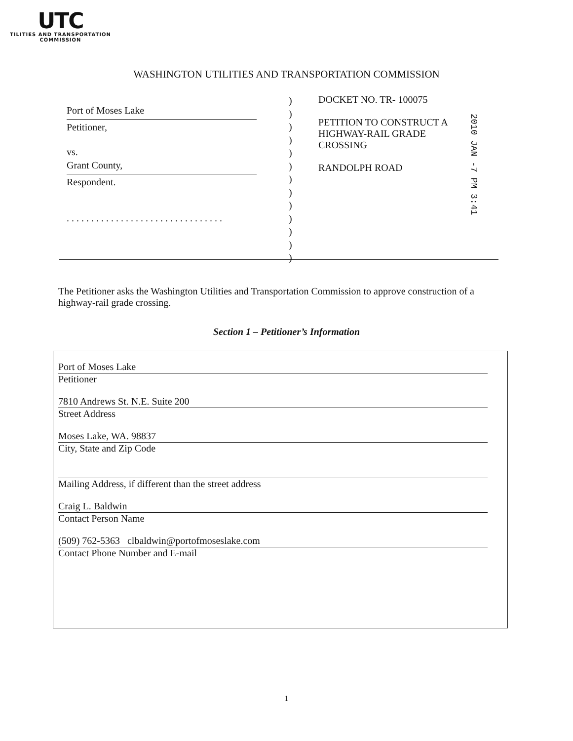UTC
TILITIES AND TRANSPORTATION
COMMISSION
WASHINGTON UTILITIES AND TRANSPORTATION COMMISSION
Port of Moses Lake
Petitioner,
vs.
Grant County,
Respondent.
. . . . . . . . . . . . . . . . . . . . . . . . . . . . . . . .
)
)
)
)
)
)
)
)
)
)
)
)
)
DOCKET NO. TR- 100075
PETITION TO CONSTRUCT A
HIGHWAY-RAIL GRADE
CROSSING
RANDOLPH ROAD
2010 JAN -7 PM 3:41
The Petitioner asks the Washington Utilities and Transportation Commission to approve construction of a highway-rail grade crossing.
Section 1 – Petitioner’s Information
Port of Moses Lake
Petitioner
7810 Andrews St. N.E. Suite 200
Street Address
Moses Lake, WA. 98837
City, State and Zip Code
Mailing Address, if different than the street address
Craig L. Baldwin
Contact Person Name
(509) 762-5363 clbaldwin@portofmoseslake.com
Contact Phone Number and E-mail
1